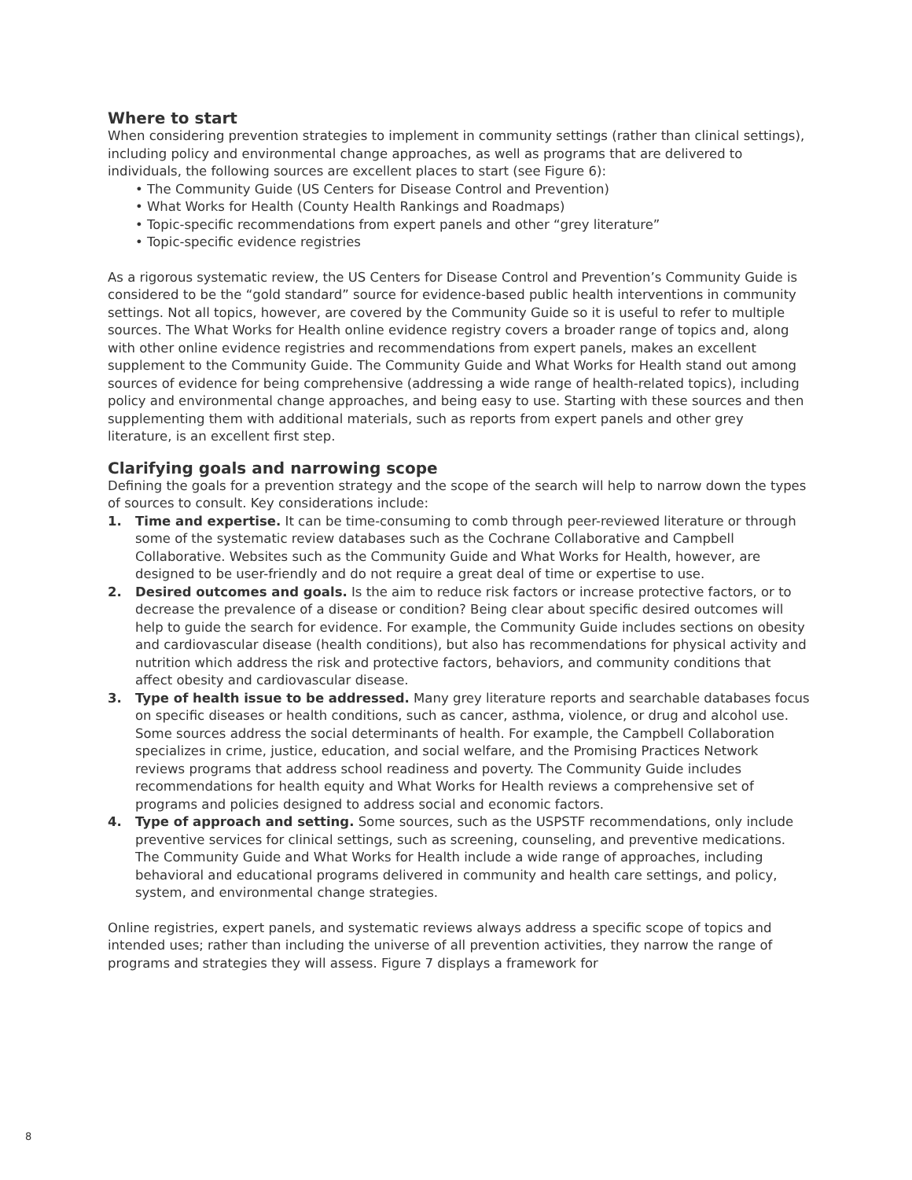Where to start
When considering prevention strategies to implement in community settings (rather than clinical settings), including policy and environmental change approaches, as well as programs that are delivered to individuals, the following sources are excellent places to start (see Figure 6):
• The Community Guide (US Centers for Disease Control and Prevention)
• What Works for Health (County Health Rankings and Roadmaps)
• Topic-specific recommendations from expert panels and other “grey literature”
• Topic-specific evidence registries
As a rigorous systematic review, the US Centers for Disease Control and Prevention’s Community Guide is considered to be the “gold standard” source for evidence-based public health interventions in community settings. Not all topics, however, are covered by the Community Guide so it is useful to refer to multiple sources. The What Works for Health online evidence registry covers a broader range of topics and, along with other online evidence registries and recommendations from expert panels, makes an excellent supplement to the Community Guide. The Community Guide and What Works for Health stand out among sources of evidence for being comprehensive (addressing a wide range of health-related topics), including policy and environmental change approaches, and being easy to use. Starting with these sources and then supplementing them with additional materials, such as reports from expert panels and other grey literature, is an excellent first step.
Clarifying goals and narrowing scope
Defining the goals for a prevention strategy and the scope of the search will help to narrow down the types of sources to consult. Key considerations include:
1. Time and expertise. It can be time-consuming to comb through peer-reviewed literature or through some of the systematic review databases such as the Cochrane Collaborative and Campbell Collaborative. Websites such as the Community Guide and What Works for Health, however, are designed to be user-friendly and do not require a great deal of time or expertise to use.
2. Desired outcomes and goals. Is the aim to reduce risk factors or increase protective factors, or to decrease the prevalence of a disease or condition? Being clear about specific desired outcomes will help to guide the search for evidence. For example, the Community Guide includes sections on obesity and cardiovascular disease (health conditions), but also has recommendations for physical activity and nutrition which address the risk and protective factors, behaviors, and community conditions that affect obesity and cardiovascular disease.
3. Type of health issue to be addressed. Many grey literature reports and searchable databases focus on specific diseases or health conditions, such as cancer, asthma, violence, or drug and alcohol use. Some sources address the social determinants of health. For example, the Campbell Collaboration specializes in crime, justice, education, and social welfare, and the Promising Practices Network reviews programs that address school readiness and poverty. The Community Guide includes recommendations for health equity and What Works for Health reviews a comprehensive set of programs and policies designed to address social and economic factors.
4. Type of approach and setting. Some sources, such as the USPSTF recommendations, only include preventive services for clinical settings, such as screening, counseling, and preventive medications. The Community Guide and What Works for Health include a wide range of approaches, including behavioral and educational programs delivered in community and health care settings, and policy, system, and environmental change strategies.
Online registries, expert panels, and systematic reviews always address a specific scope of topics and intended uses; rather than including the universe of all prevention activities, they narrow the range of programs and strategies they will assess. Figure 7 displays a framework for
8